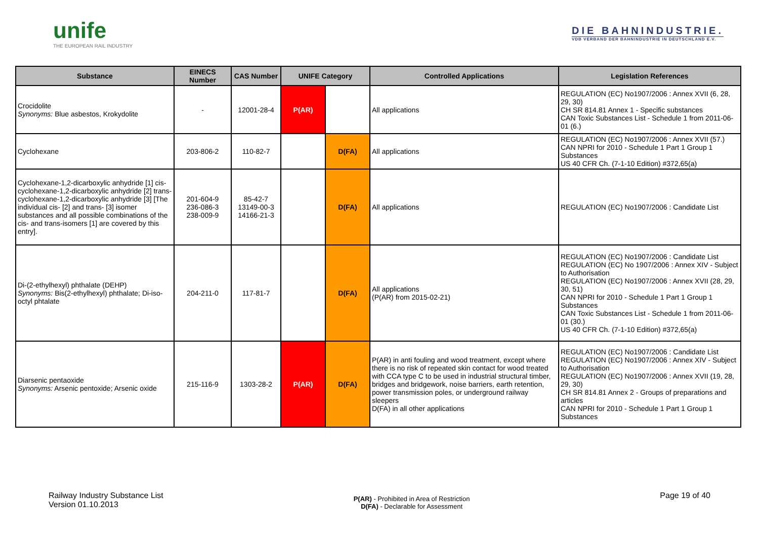unife
THE EUROPEAN RAIL INDUSTRY
DIE BAHNINDUSTRIE.
VDB VERBAND DER BAHNINDUSTRIE IN DEUTSCHLAND E.V.
| Substance | EINECS Number | CAS Number | UNIFE Category | | Controlled Applications | Legislation References |
| --- | --- | --- | --- | --- | --- | --- |
| Crocidolite Synonyms: Blue asbestos, Krokydolite | - | 12001-28-4 | P(AR) | | All applications | REGULATION (EC) No1907/2006 : Annex XVII (6, 28, 29, 30) CH SR 814.81 Annex 1 - Specific substances CAN Toxic Substances List - Schedule 1 from 2011-06-01 (6.) |
| Cyclohexane | 203-806-2 | 110-82-7 | | D(FA) | All applications | REGULATION (EC) No1907/2006 : Annex XVII (57.) CAN NPRI for 2010 - Schedule 1 Part 1 Group 1 Substances US 40 CFR Ch. (7-1-10 Edition) #372,65(a) |
| Cyclohexane-1,2-dicarboxylic anhydride [1] cis-cyclohexane-1,2-dicarboxylic anhydride [2] trans-cyclohexane-1,2-dicarboxylic anhydride [3] [The individual cis- [2] and trans- [3] isomer substances and all possible combinations of the cis- and trans-isomers [1] are covered by this entry]. | 201-604-9 236-086-3 238-009-9 | 85-42-7 13149-00-3 14166-21-3 | | D(FA) | All applications | REGULATION (EC) No1907/2006 : Candidate List |
| Di-(2-ethylhexyl) phthalate (DEHP) Synonyms: Bis(2-ethylhexyl) phthalate; Di-iso-octyl phtalate | 204-211-0 | 117-81-7 | | D(FA) | All applications (P(AR) from 2015-02-21) | REGULATION (EC) No1907/2006 : Candidate List REGULATION (EC) No 1907/2006 : Annex XIV - Subject to Authorisation REGULATION (EC) No1907/2006 : Annex XVII (28, 29, 30, 51) CAN NPRI for 2010 - Schedule 1 Part 1 Group 1 Substances CAN Toxic Substances List - Schedule 1 from 2011-06-01 (30.) US 40 CFR Ch. (7-1-10 Edition) #372,65(a) |
| Diarsenic pentaoxide Synonyms: Arsenic pentoxide; Arsenic oxide | 215-116-9 | 1303-28-2 | P(AR) | D(FA) | P(AR) in anti fouling and wood treatment, except where there is no risk of repeated skin contact for wood treated with CCA type C to be used in industrial structural timber, bridges and bridgework, noise barriers, earth retention, power transmission poles, or underground railway sleepers D(FA) in all other applications | REGULATION (EC) No1907/2006 : Candidate List REGULATION (EC) No1907/2006 : Annex XIV - Subject to Authorisation REGULATION (EC) No1907/2006 : Annex XVII (19, 28, 29, 30) CH SR 814.81 Annex 2 - Groups of preparations and articles CAN NPRI for 2010 - Schedule 1 Part 1 Group 1 Substances |
Railway Industry Substance List
Version 01.10.2013
P(AR) - Prohibited in Area of Restriction
D(FA) - Declarable for Assessment
Page 19 of 40